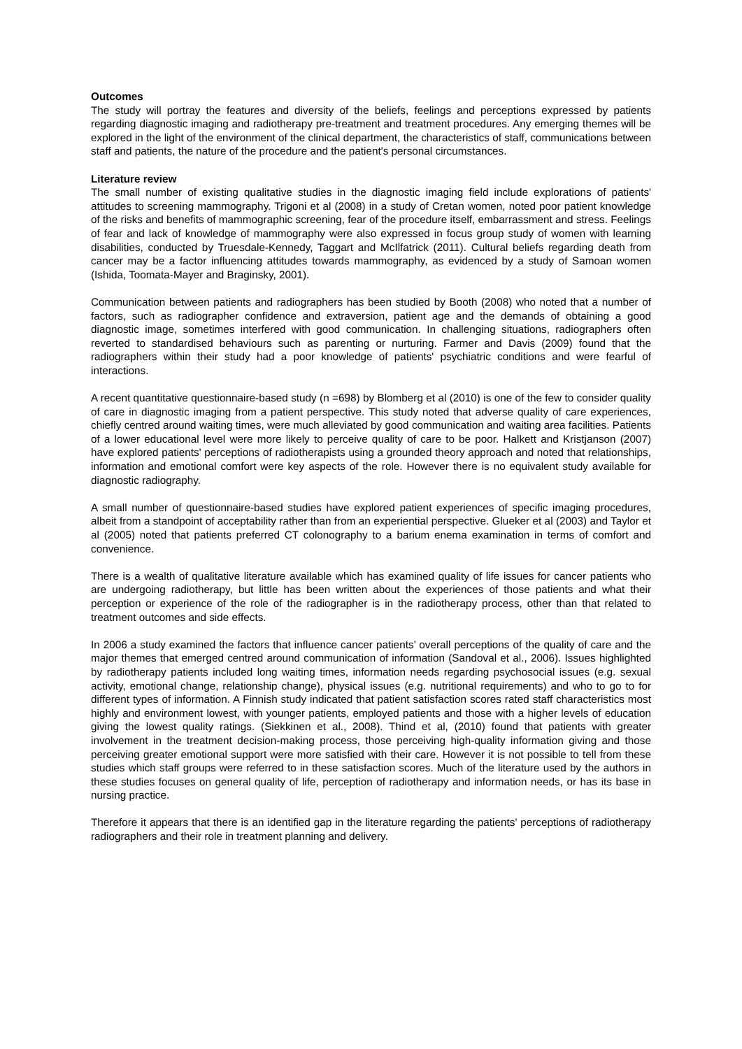Outcomes
The study will portray the features and diversity of the beliefs, feelings and perceptions expressed by patients regarding diagnostic imaging and radiotherapy pre-treatment and treatment procedures. Any emerging themes will be explored in the light of the environment of the clinical department, the characteristics of staff, communications between staff and patients, the nature of the procedure and the patient's personal circumstances.
Literature review
The small number of existing qualitative studies in the diagnostic imaging field include explorations of patients' attitudes to screening mammography. Trigoni et al (2008) in a study of Cretan women, noted poor patient knowledge of the risks and benefits of mammographic screening, fear of the procedure itself, embarrassment and stress. Feelings of fear and lack of knowledge of mammography were also expressed in focus group study of women with learning disabilities, conducted by Truesdale-Kennedy, Taggart and McIlfatrick (2011). Cultural beliefs regarding death from cancer may be a factor influencing attitudes towards mammography, as evidenced by a study of Samoan women (Ishida, Toomata-Mayer and Braginsky, 2001).
Communication between patients and radiographers has been studied by Booth (2008) who noted that a number of factors, such as radiographer confidence and extraversion, patient age and the demands of obtaining a good diagnostic image, sometimes interfered with good communication. In challenging situations, radiographers often reverted to standardised behaviours such as parenting or nurturing. Farmer and Davis (2009) found that the radiographers within their study had a poor knowledge of patients' psychiatric conditions and were fearful of interactions.
A recent quantitative questionnaire-based study (n =698) by Blomberg et al (2010) is one of the few to consider quality of care in diagnostic imaging from a patient perspective. This study noted that adverse quality of care experiences, chiefly centred around waiting times, were much alleviated by good communication and waiting area facilities. Patients of a lower educational level were more likely to perceive quality of care to be poor. Halkett and Kristjanson (2007) have explored patients' perceptions of radiotherapists using a grounded theory approach and noted that relationships, information and emotional comfort were key aspects of the role. However there is no equivalent study available for diagnostic radiography.
A small number of questionnaire-based studies have explored patient experiences of specific imaging procedures, albeit from a standpoint of acceptability rather than from an experiential perspective. Glueker et al (2003) and Taylor et al (2005) noted that patients preferred CT colonography to a barium enema examination in terms of comfort and convenience.
There is a wealth of qualitative literature available which has examined quality of life issues for cancer patients who are undergoing radiotherapy, but little has been written about the experiences of those patients and what their perception or experience of the role of the radiographer is in the radiotherapy process, other than that related to treatment outcomes and side effects.
In 2006 a study examined the factors that influence cancer patients’ overall perceptions of the quality of care and the major themes that emerged centred around communication of information (Sandoval et al., 2006). Issues highlighted by radiotherapy patients included long waiting times, information needs regarding psychosocial issues (e.g. sexual activity, emotional change, relationship change), physical issues (e.g. nutritional requirements) and who to go to for different types of information. A Finnish study indicated that patient satisfaction scores rated staff characteristics most highly and environment lowest, with younger patients, employed patients and those with a higher levels of education giving the lowest quality ratings. (Siekkinen et al., 2008). Thind et al, (2010) found that patients with greater involvement in the treatment decision-making process, those perceiving high-quality information giving and those perceiving greater emotional support were more satisfied with their care. However it is not possible to tell from these studies which staff groups were referred to in these satisfaction scores. Much of the literature used by the authors in these studies focuses on general quality of life, perception of radiotherapy and information needs, or has its base in nursing practice.
Therefore it appears that there is an identified gap in the literature regarding the patients’ perceptions of radiotherapy radiographers and their role in treatment planning and delivery.